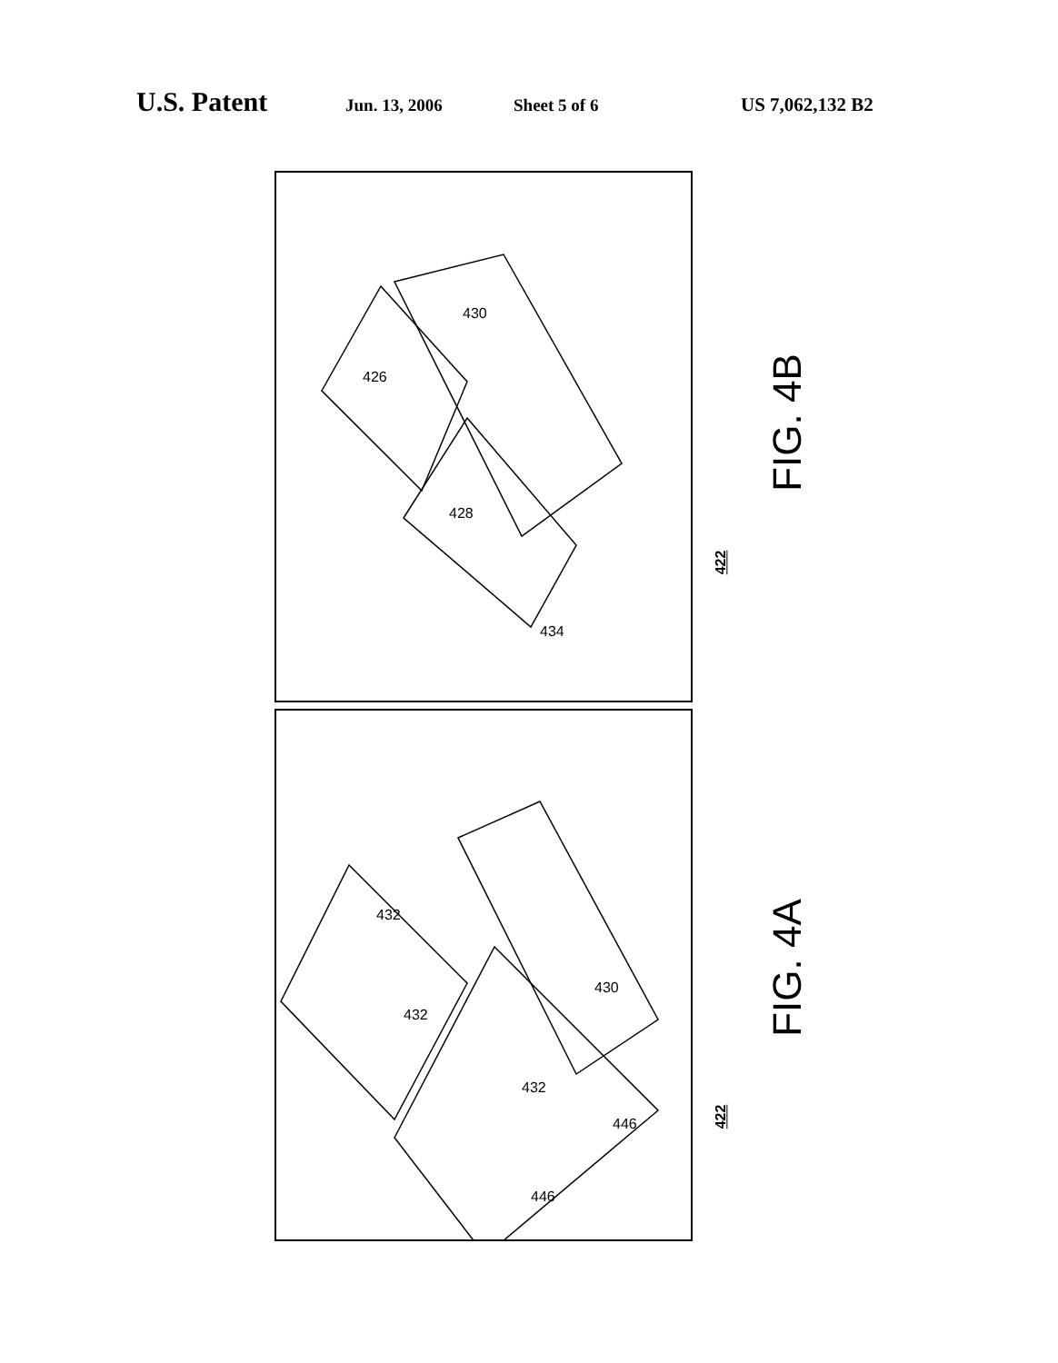U.S. Patent Jun. 13, 2006 Sheet 5 of 6 US 7,062,132 B2
426
428
430
434
FIG. 4B
422
432
432
432
430
446
446
FIG. 4A
422